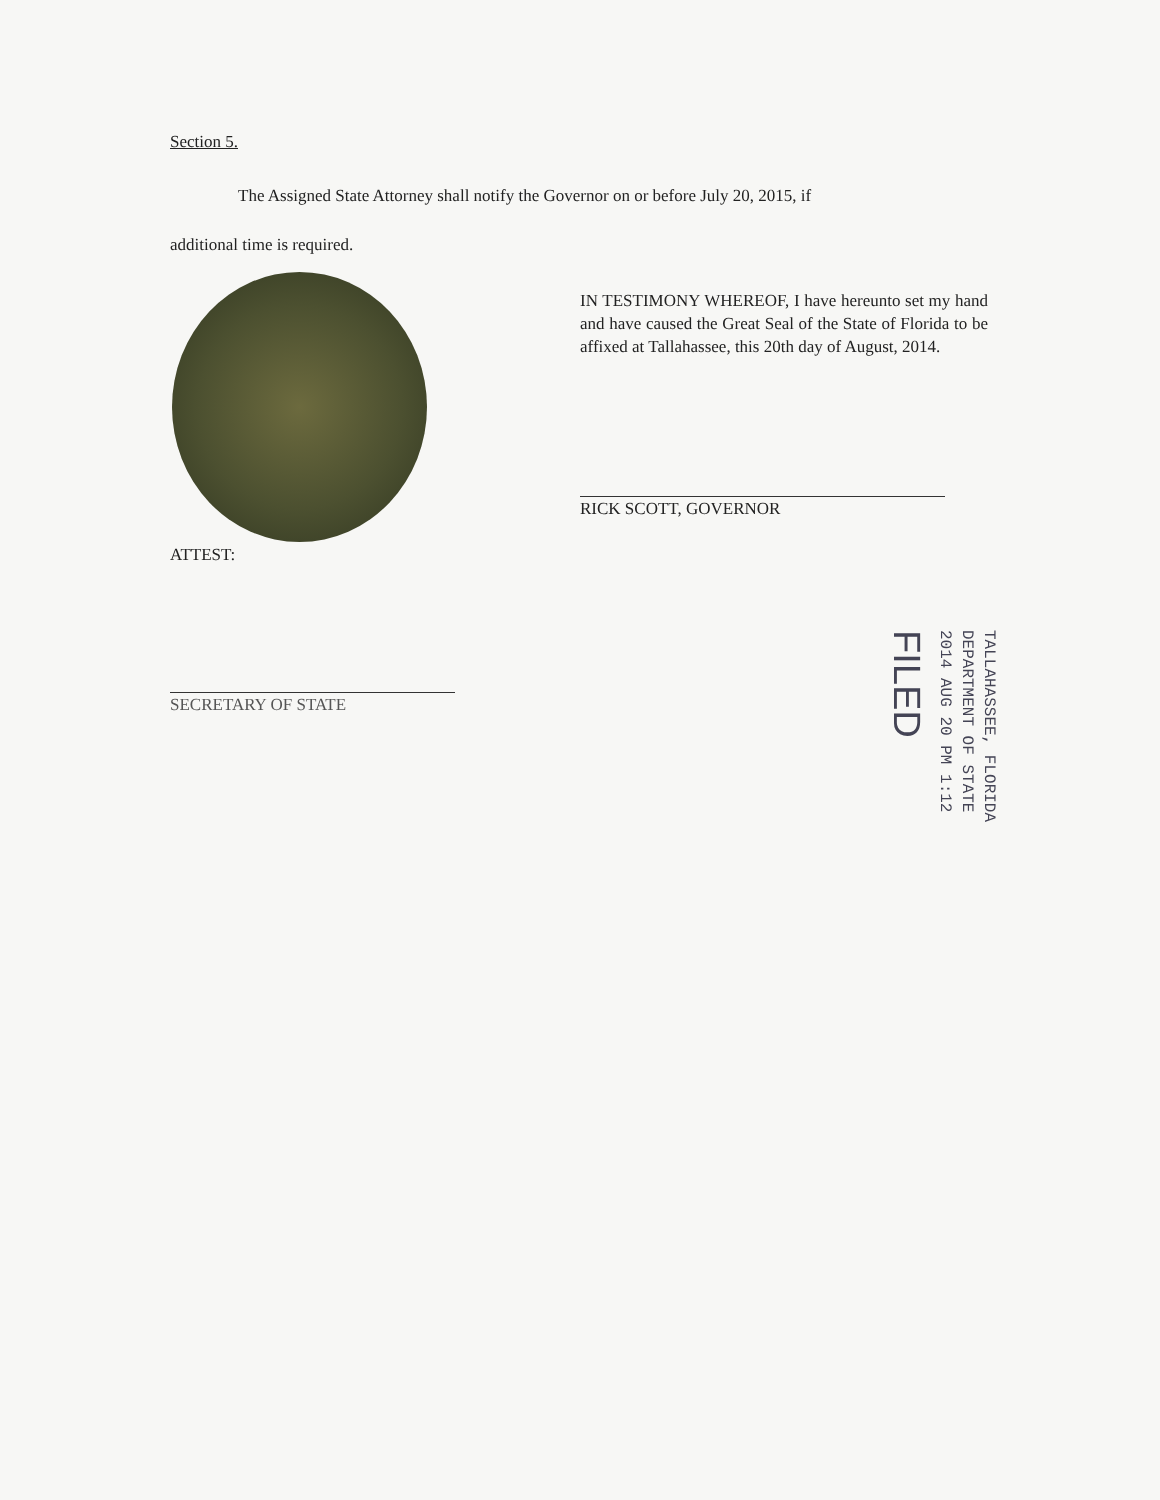Section 5.
The Assigned State Attorney shall notify the Governor on or before July 20, 2015, if
additional time is required.
IN TESTIMONY WHEREOF, I have hereunto set my hand and have caused the Great Seal of the State of Florida to be affixed at Tallahassee, this 20th day of August, 2014.
RICK SCOTT, GOVERNOR
ATTEST:
SECRETARY OF STATE
TALLAHASSEE, FLORIDA
DEPARTMENT OF STATE
2014 AUG 20 PM 1:12
FILED